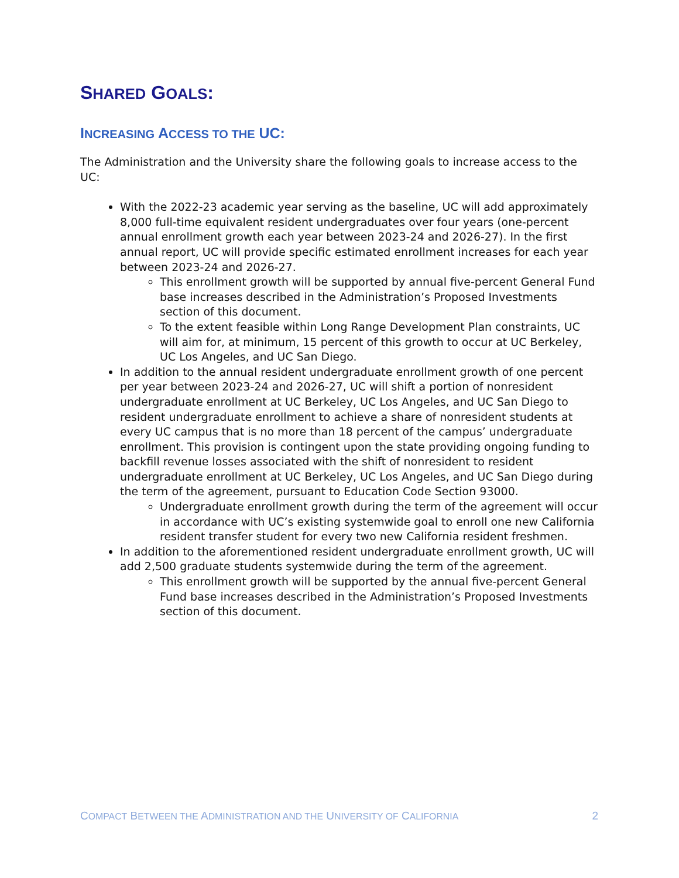SHARED GOALS:
INCREASING ACCESS TO THE UC:
The Administration and the University share the following goals to increase access to the UC:
With the 2022-23 academic year serving as the baseline, UC will add approximately 8,000 full-time equivalent resident undergraduates over four years (one-percent annual enrollment growth each year between 2023-24 and 2026-27). In the first annual report, UC will provide specific estimated enrollment increases for each year between 2023-24 and 2026-27.
This enrollment growth will be supported by annual five-percent General Fund base increases described in the Administration’s Proposed Investments section of this document.
To the extent feasible within Long Range Development Plan constraints, UC will aim for, at minimum, 15 percent of this growth to occur at UC Berkeley, UC Los Angeles, and UC San Diego.
In addition to the annual resident undergraduate enrollment growth of one percent per year between 2023-24 and 2026-27, UC will shift a portion of nonresident undergraduate enrollment at UC Berkeley, UC Los Angeles, and UC San Diego to resident undergraduate enrollment to achieve a share of nonresident students at every UC campus that is no more than 18 percent of the campus’ undergraduate enrollment. This provision is contingent upon the state providing ongoing funding to backfill revenue losses associated with the shift of nonresident to resident undergraduate enrollment at UC Berkeley, UC Los Angeles, and UC San Diego during the term of the agreement, pursuant to Education Code Section 93000.
Undergraduate enrollment growth during the term of the agreement will occur in accordance with UC’s existing systemwide goal to enroll one new California resident transfer student for every two new California resident freshmen.
In addition to the aforementioned resident undergraduate enrollment growth, UC will add 2,500 graduate students systemwide during the term of the agreement.
This enrollment growth will be supported by the annual five-percent General Fund base increases described in the Administration’s Proposed Investments section of this document.
COMPACT BETWEEN THE ADMINISTRATION AND THE UNIVERSITY OF CALIFORNIA 2